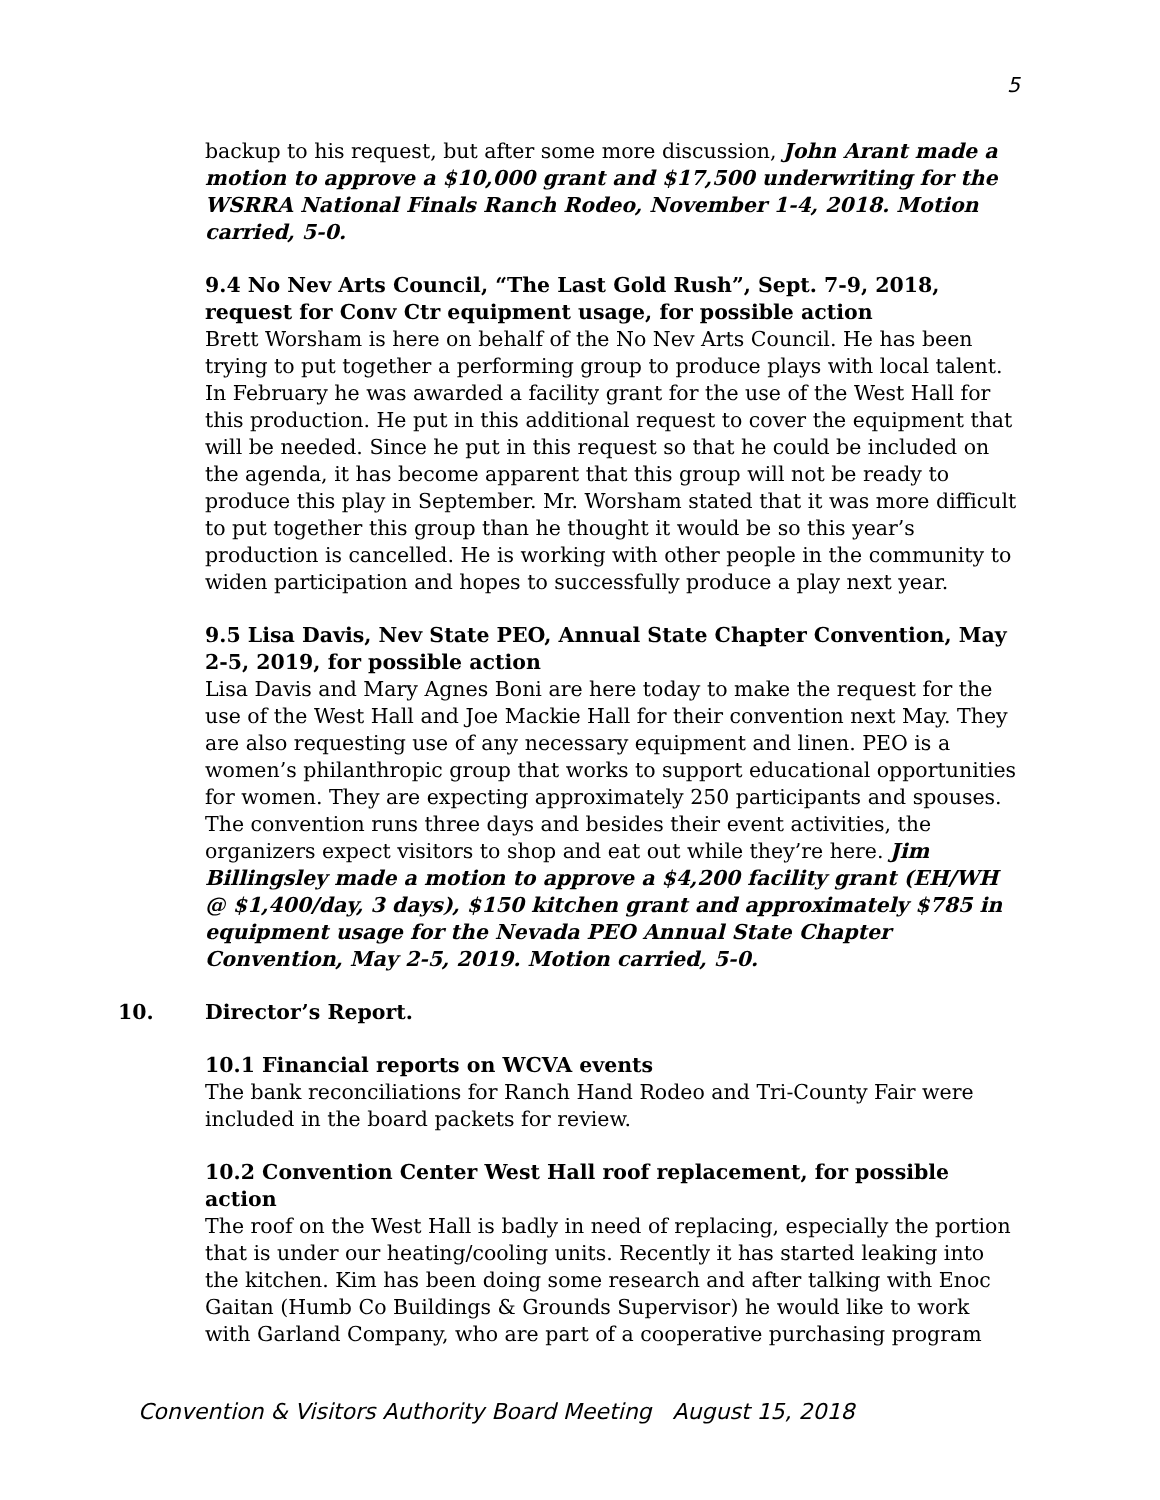5
backup to his request, but after some more discussion, John Arant made a motion to approve a $10,000 grant and $17,500 underwriting for the WSRRA National Finals Ranch Rodeo, November 1-4, 2018. Motion carried, 5-0.
9.4 No Nev Arts Council, “The Last Gold Rush”, Sept. 7-9, 2018, request for Conv Ctr equipment usage, for possible action
Brett Worsham is here on behalf of the No Nev Arts Council. He has been trying to put together a performing group to produce plays with local talent. In February he was awarded a facility grant for the use of the West Hall for this production. He put in this additional request to cover the equipment that will be needed. Since he put in this request so that he could be included on the agenda, it has become apparent that this group will not be ready to produce this play in September. Mr. Worsham stated that it was more difficult to put together this group than he thought it would be so this year’s production is cancelled. He is working with other people in the community to widen participation and hopes to successfully produce a play next year.
9.5 Lisa Davis, Nev State PEO, Annual State Chapter Convention, May 2-5, 2019, for possible action
Lisa Davis and Mary Agnes Boni are here today to make the request for the use of the West Hall and Joe Mackie Hall for their convention next May. They are also requesting use of any necessary equipment and linen. PEO is a women’s philanthropic group that works to support educational opportunities for women. They are expecting approximately 250 participants and spouses. The convention runs three days and besides their event activities, the organizers expect visitors to shop and eat out while they’re here. Jim Billingsley made a motion to approve a $4,200 facility grant (EH/WH @ $1,400/day, 3 days), $150 kitchen grant and approximately $785 in equipment usage for the Nevada PEO Annual State Chapter Convention, May 2-5, 2019. Motion carried, 5-0.
10. Director’s Report.
10.1 Financial reports on WCVA events
The bank reconciliations for Ranch Hand Rodeo and Tri-County Fair were included in the board packets for review.
10.2 Convention Center West Hall roof replacement, for possible action
The roof on the West Hall is badly in need of replacing, especially the portion that is under our heating/cooling units. Recently it has started leaking into the kitchen. Kim has been doing some research and after talking with Enoc Gaitan (Humb Co Buildings & Grounds Supervisor) he would like to work with Garland Company, who are part of a cooperative purchasing program
Convention & Visitors Authority Board Meeting August 15, 2018